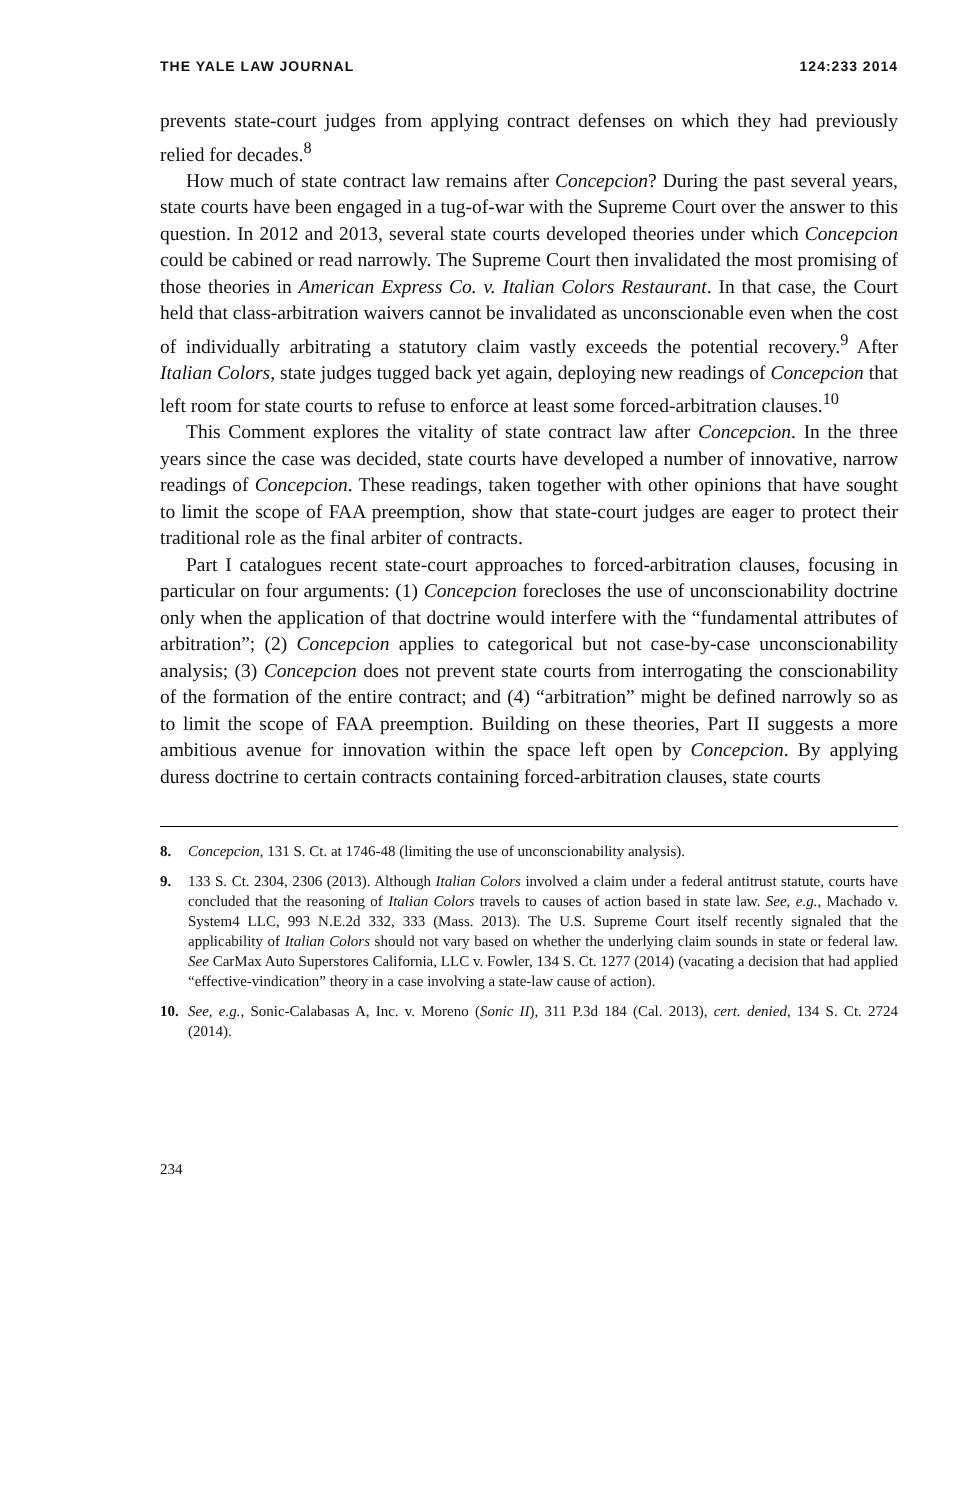THE YALE LAW JOURNAL 124:233 2014
prevents state-court judges from applying contract defenses on which they had previously relied for decades.<sup>8</sup>
How much of state contract law remains after Concepcion? During the past several years, state courts have been engaged in a tug-of-war with the Supreme Court over the answer to this question. In 2012 and 2013, several state courts developed theories under which Concepcion could be cabined or read narrowly. The Supreme Court then invalidated the most promising of those theories in American Express Co. v. Italian Colors Restaurant. In that case, the Court held that class-arbitration waivers cannot be invalidated as unconscionable even when the cost of individually arbitrating a statutory claim vastly exceeds the potential recovery.<sup>9</sup> After Italian Colors, state judges tugged back yet again, deploying new readings of Concepcion that left room for state courts to refuse to enforce at least some forced-arbitration clauses.<sup>10</sup>
This Comment explores the vitality of state contract law after Concepcion. In the three years since the case was decided, state courts have developed a number of innovative, narrow readings of Concepcion. These readings, taken together with other opinions that have sought to limit the scope of FAA preemption, show that state-court judges are eager to protect their traditional role as the final arbiter of contracts.
Part I catalogues recent state-court approaches to forced-arbitration clauses, focusing in particular on four arguments: (1) Concepcion forecloses the use of unconscionability doctrine only when the application of that doctrine would interfere with the “fundamental attributes of arbitration”; (2) Concepcion applies to categorical but not case-by-case unconscionability analysis; (3) Concepcion does not prevent state courts from interrogating the conscionability of the formation of the entire contract; and (4) “arbitration” might be defined narrowly so as to limit the scope of FAA preemption. Building on these theories, Part II suggests a more ambitious avenue for innovation within the space left open by Concepcion. By applying duress doctrine to certain contracts containing forced-arbitration clauses, state courts
8. Concepcion, 131 S. Ct. at 1746-48 (limiting the use of unconscionability analysis).
9. 133 S. Ct. 2304, 2306 (2013). Although Italian Colors involved a claim under a federal antitrust statute, courts have concluded that the reasoning of Italian Colors travels to causes of action based in state law. See, e.g., Machado v. System4 LLC, 993 N.E.2d 332, 333 (Mass. 2013). The U.S. Supreme Court itself recently signaled that the applicability of Italian Colors should not vary based on whether the underlying claim sounds in state or federal law. See CarMax Auto Superstores California, LLC v. Fowler, 134 S. Ct. 1277 (2014) (vacating a decision that had applied “effective-vindication” theory in a case involving a state-law cause of action).
10. See, e.g., Sonic-Calabasas A, Inc. v. Moreno (Sonic II), 311 P.3d 184 (Cal. 2013), cert. denied, 134 S. Ct. 2724 (2014).
234